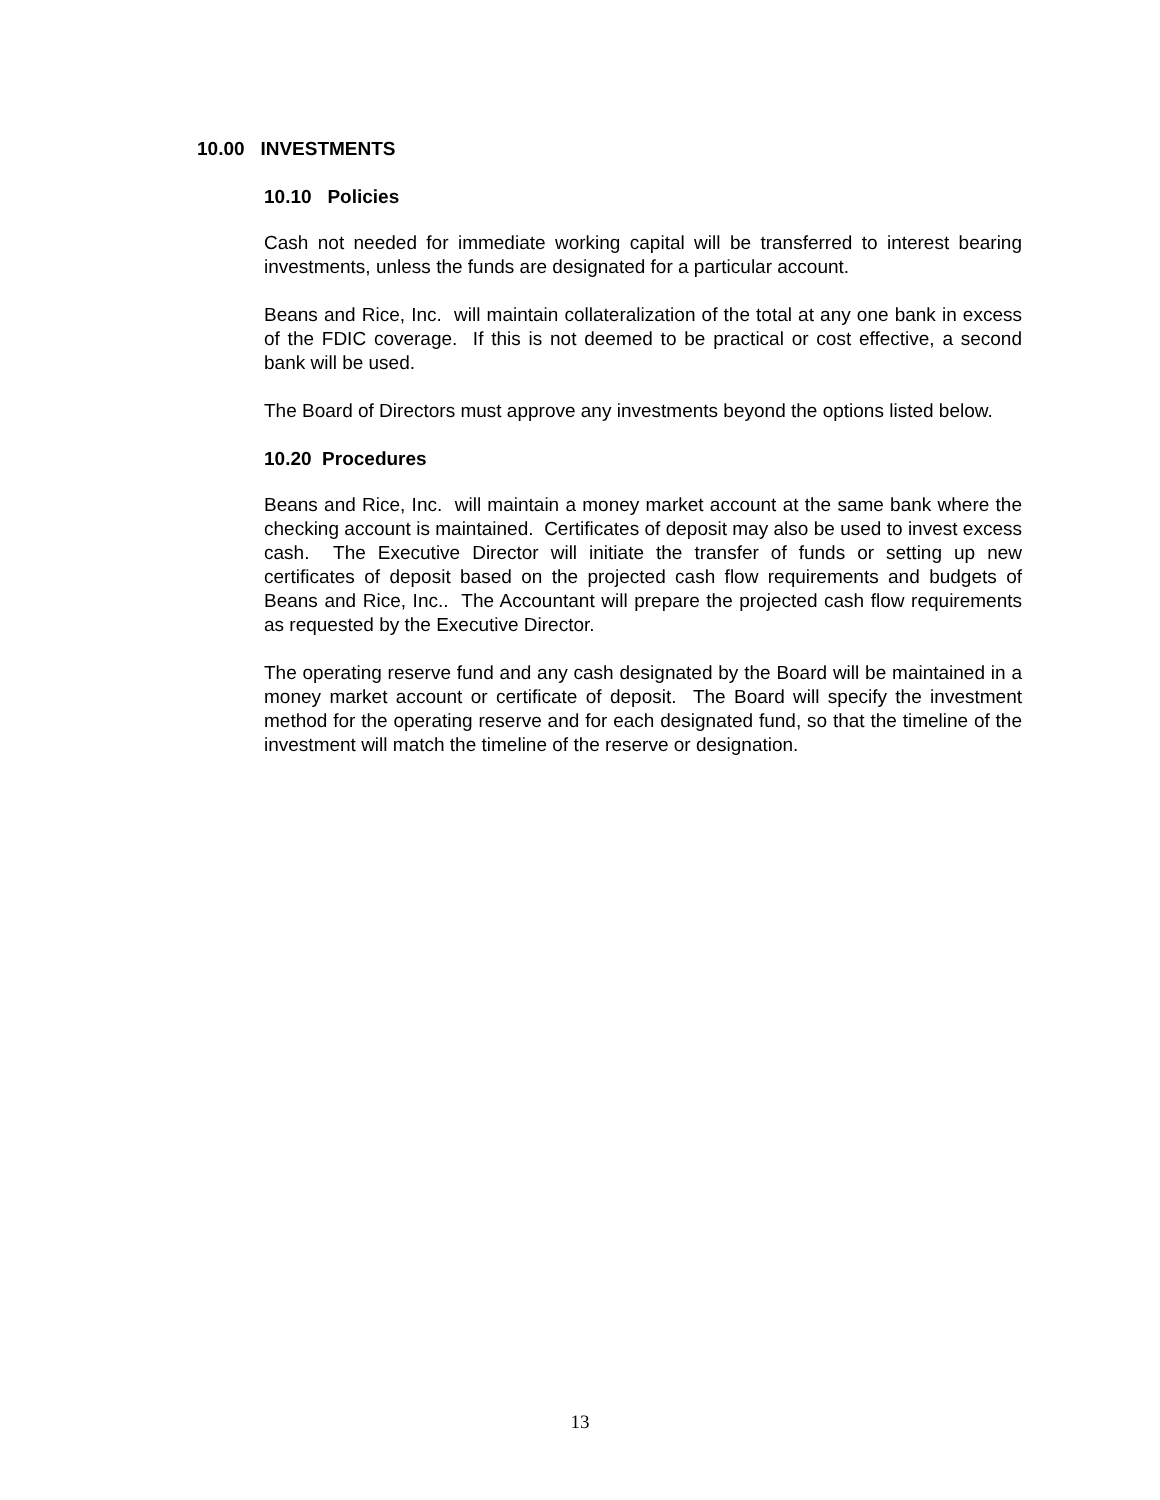10.00 INVESTMENTS
10.10 Policies
Cash not needed for immediate working capital will be transferred to interest bearing investments, unless the funds are designated for a particular account.
Beans and Rice, Inc. will maintain collateralization of the total at any one bank in excess of the FDIC coverage. If this is not deemed to be practical or cost effective, a second bank will be used.
The Board of Directors must approve any investments beyond the options listed below.
10.20 Procedures
Beans and Rice, Inc. will maintain a money market account at the same bank where the checking account is maintained. Certificates of deposit may also be used to invest excess cash. The Executive Director will initiate the transfer of funds or setting up new certificates of deposit based on the projected cash flow requirements and budgets of Beans and Rice, Inc.. The Accountant will prepare the projected cash flow requirements as requested by the Executive Director.
The operating reserve fund and any cash designated by the Board will be maintained in a money market account or certificate of deposit. The Board will specify the investment method for the operating reserve and for each designated fund, so that the timeline of the investment will match the timeline of the reserve or designation.
13